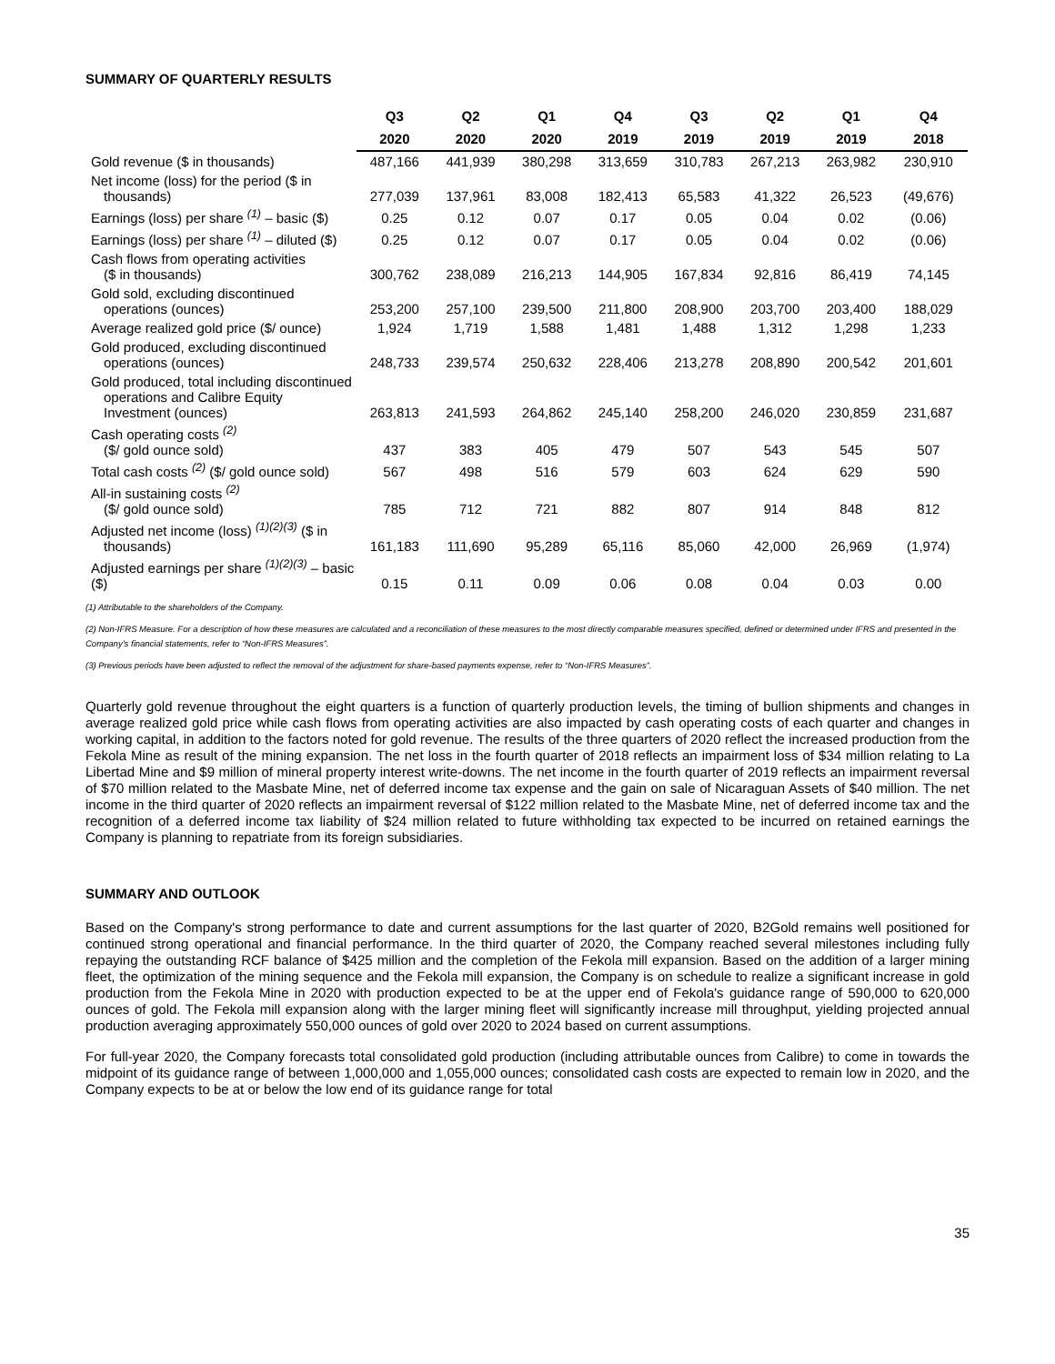SUMMARY OF QUARTERLY RESULTS
| | Q3 | Q2 | Q1 | Q4 | Q3 | Q2 | Q1 | Q4 |
| --- | --- | --- | --- | --- | --- | --- | --- | --- |
| | 2020 | 2020 | 2020 | 2019 | 2019 | 2019 | 2019 | 2018 |
| Gold revenue ($ in thousands) | 487,166 | 441,939 | 380,298 | 313,659 | 310,783 | 267,213 | 263,982 | 230,910 |
| Net income (loss) for the period ($ in thousands) | 277,039 | 137,961 | 83,008 | 182,413 | 65,583 | 41,322 | 26,523 | (49,676) |
| Earnings (loss) per share <sup>(1)</sup> – basic ($) | 0.25 | 0.12 | 0.07 | 0.17 | 0.05 | 0.04 | 0.02 | (0.06) |
| Earnings (loss) per share <sup>(1)</sup> – diluted ($) | 0.25 | 0.12 | 0.07 | 0.17 | 0.05 | 0.04 | 0.02 | (0.06) |
| Cash flows from operating activities ($ in thousands) | 300,762 | 238,089 | 216,213 | 144,905 | 167,834 | 92,816 | 86,419 | 74,145 |
| Gold sold, excluding discontinued operations (ounces) | 253,200 | 257,100 | 239,500 | 211,800 | 208,900 | 203,700 | 203,400 | 188,029 |
| Average realized gold price ($/ ounce) | 1,924 | 1,719 | 1,588 | 1,481 | 1,488 | 1,312 | 1,298 | 1,233 |
| Gold produced, excluding discontinued operations (ounces) | 248,733 | 239,574 | 250,632 | 228,406 | 213,278 | 208,890 | 200,542 | 201,601 |
| Gold produced, total including discontinued operations and Calibre Equity Investment (ounces) | 263,813 | 241,593 | 264,862 | 245,140 | 258,200 | 246,020 | 230,859 | 231,687 |
| Cash operating costs <sup>(2)</sup> ($/ gold ounce sold) | 437 | 383 | 405 | 479 | 507 | 543 | 545 | 507 |
| Total cash costs <sup>(2)</sup> ($/ gold ounce sold) | 567 | 498 | 516 | 579 | 603 | 624 | 629 | 590 |
| All-in sustaining costs <sup>(2)</sup> ($/ gold ounce sold) | 785 | 712 | 721 | 882 | 807 | 914 | 848 | 812 |
| Adjusted net income (loss) <sup>(1)(2)(3)</sup> ($ in thousands) | 161,183 | 111,690 | 95,289 | 65,116 | 85,060 | 42,000 | 26,969 | (1,974) |
| Adjusted earnings per share <sup>(1)(2)(3)</sup> – basic ($) | 0.15 | 0.11 | 0.09 | 0.06 | 0.08 | 0.04 | 0.03 | 0.00 |
(1) Attributable to the shareholders of the Company.
(2) Non-IFRS Measure. For a description of how these measures are calculated and a reconciliation of these measures to the most directly comparable measures specified, defined or determined under IFRS and presented in the Company’s financial statements, refer to “Non-IFRS Measures”.
(3) Previous periods have been adjusted to reflect the removal of the adjustment for share-based payments expense, refer to “Non-IFRS Measures”.
Quarterly gold revenue throughout the eight quarters is a function of quarterly production levels, the timing of bullion shipments and changes in average realized gold price while cash flows from operating activities are also impacted by cash operating costs of each quarter and changes in working capital, in addition to the factors noted for gold revenue. The results of the three quarters of 2020 reflect the increased production from the Fekola Mine as result of the mining expansion. The net loss in the fourth quarter of 2018 reflects an impairment loss of $34 million relating to La Libertad Mine and $9 million of mineral property interest write-downs. The net income in the fourth quarter of 2019 reflects an impairment reversal of $70 million related to the Masbate Mine, net of deferred income tax expense and the gain on sale of Nicaraguan Assets of $40 million. The net income in the third quarter of 2020 reflects an impairment reversal of $122 million related to the Masbate Mine, net of deferred income tax and the recognition of a deferred income tax liability of $24 million related to future withholding tax expected to be incurred on retained earnings the Company is planning to repatriate from its foreign subsidiaries.
SUMMARY AND OUTLOOK
Based on the Company's strong performance to date and current assumptions for the last quarter of 2020, B2Gold remains well positioned for continued strong operational and financial performance. In the third quarter of 2020, the Company reached several milestones including fully repaying the outstanding RCF balance of $425 million and the completion of the Fekola mill expansion. Based on the addition of a larger mining fleet, the optimization of the mining sequence and the Fekola mill expansion, the Company is on schedule to realize a significant increase in gold production from the Fekola Mine in 2020 with production expected to be at the upper end of Fekola's guidance range of 590,000 to 620,000 ounces of gold. The Fekola mill expansion along with the larger mining fleet will significantly increase mill throughput, yielding projected annual production averaging approximately 550,000 ounces of gold over 2020 to 2024 based on current assumptions.
For full-year 2020, the Company forecasts total consolidated gold production (including attributable ounces from Calibre) to come in towards the midpoint of its guidance range of between 1,000,000 and 1,055,000 ounces; consolidated cash costs are expected to remain low in 2020, and the Company expects to be at or below the low end of its guidance range for total
35